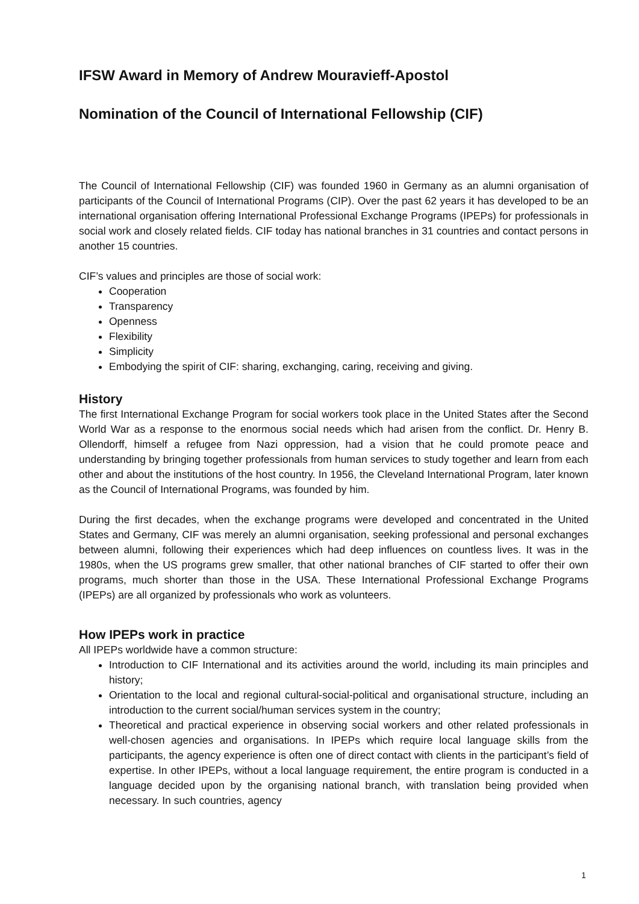IFSW Award in Memory of Andrew Mouravieff-Apostol
Nomination of the Council of International Fellowship (CIF)
The Council of International Fellowship (CIF) was founded 1960 in Germany as an alumni organisation of participants of the Council of International Programs (CIP). Over the past 62 years it has developed to be an international organisation offering International Professional Exchange Programs (IPEPs) for professionals in social work and closely related fields. CIF today has national branches in 31 countries and contact persons in another 15 countries.
CIF’s values and principles are those of social work:
Cooperation
Transparency
Openness
Flexibility
Simplicity
Embodying the spirit of CIF: sharing, exchanging, caring, receiving and giving.
History
The first International Exchange Program for social workers took place in the United States after the Second World War as a response to the enormous social needs which had arisen from the conflict. Dr. Henry B. Ollendorff, himself a refugee from Nazi oppression, had a vision that he could promote peace and understanding by bringing together professionals from human services to study together and learn from each other and about the institutions of the host country. In 1956, the Cleveland International Program, later known as the Council of International Programs, was founded by him.
During the first decades, when the exchange programs were developed and concentrated in the United States and Germany, CIF was merely an alumni organisation, seeking professional and personal exchanges between alumni, following their experiences which had deep influences on countless lives. It was in the 1980s, when the US programs grew smaller, that other national branches of CIF started to offer their own programs, much shorter than those in the USA. These International Professional Exchange Programs (IPEPs) are all organized by professionals who work as volunteers.
How IPEPs work in practice
All IPEPs worldwide have a common structure:
Introduction to CIF International and its activities around the world, including its main principles and history;
Orientation to the local and regional cultural-social-political and organisational structure, including an introduction to the current social/human services system in the country;
Theoretical and practical experience in observing social workers and other related professionals in well-chosen agencies and organisations. In IPEPs which require local language skills from the participants, the agency experience is often one of direct contact with clients in the participant’s field of expertise. In other IPEPs, without a local language requirement, the entire program is conducted in a language decided upon by the organising national branch, with translation being provided when necessary. In such countries, agency
1